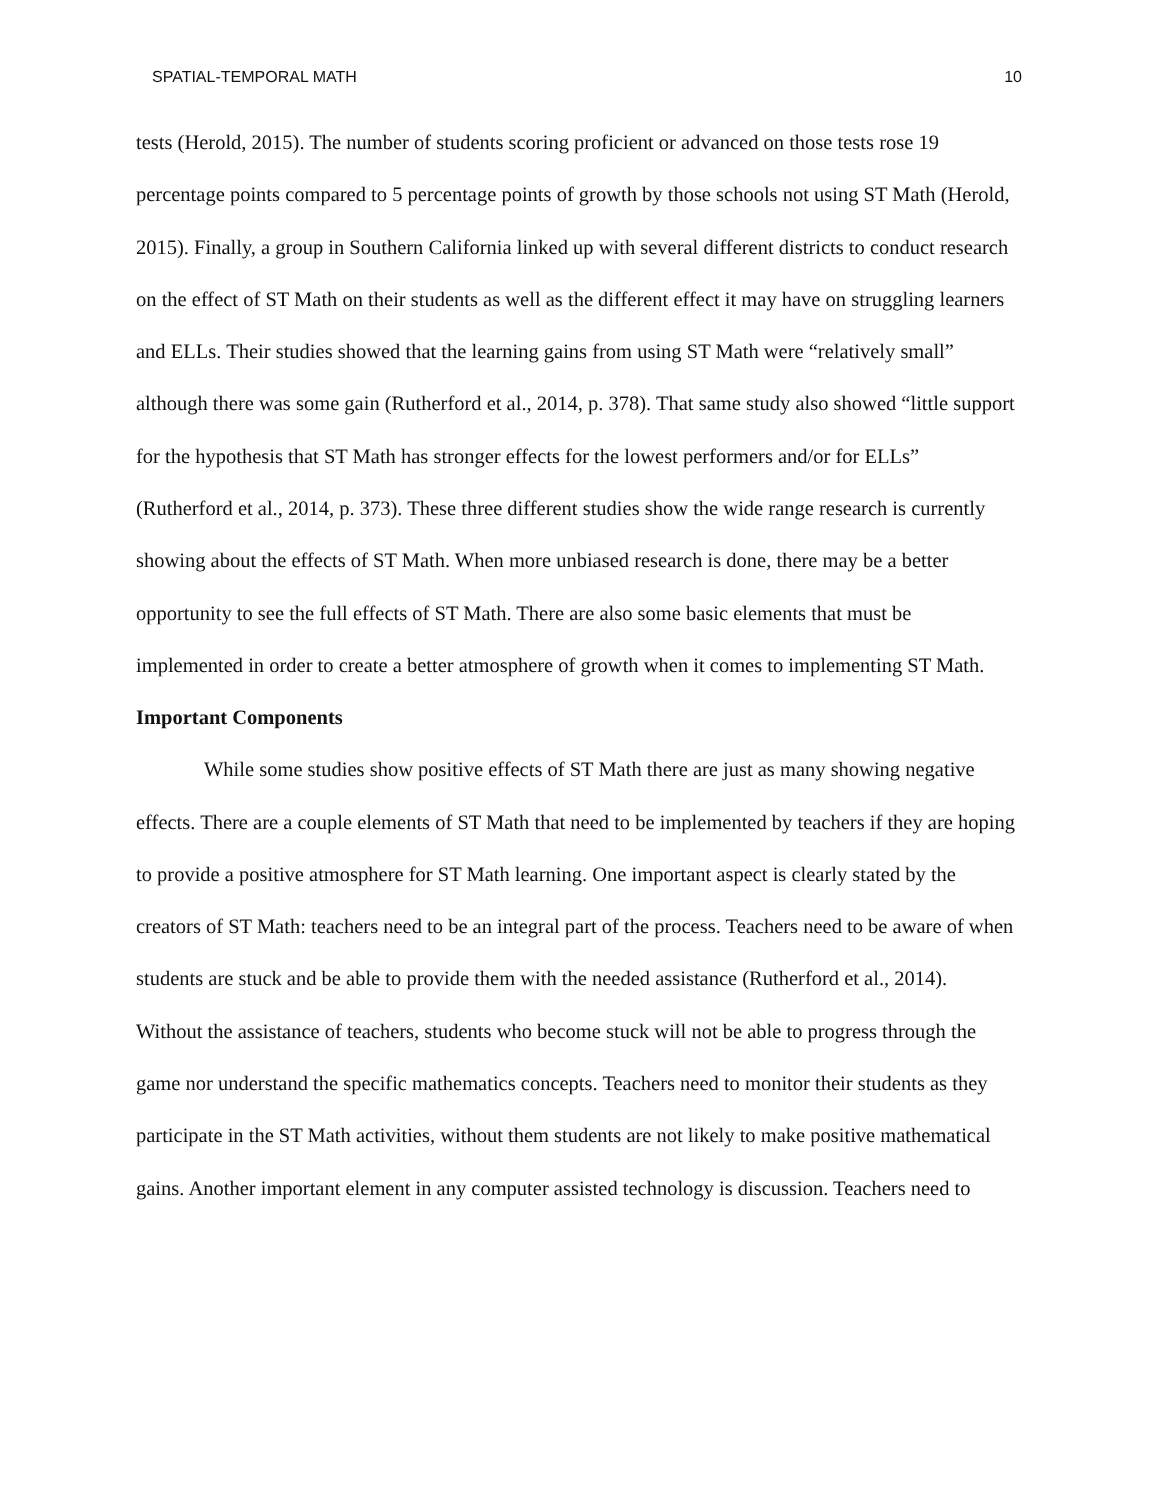SPATIAL-TEMPORAL MATH 10
tests (Herold, 2015). The number of students scoring proficient or advanced on those tests rose 19 percentage points compared to 5 percentage points of growth by those schools not using ST Math (Herold, 2015). Finally, a group in Southern California linked up with several different districts to conduct research on the effect of ST Math on their students as well as the different effect it may have on struggling learners and ELLs. Their studies showed that the learning gains from using ST Math were “relatively small” although there was some gain (Rutherford et al., 2014, p. 378). That same study also showed “little support for the hypothesis that ST Math has stronger effects for the lowest performers and/or for ELLs” (Rutherford et al., 2014, p. 373). These three different studies show the wide range research is currently showing about the effects of ST Math. When more unbiased research is done, there may be a better opportunity to see the full effects of ST Math. There are also some basic elements that must be implemented in order to create a better atmosphere of growth when it comes to implementing ST Math.
Important Components
While some studies show positive effects of ST Math there are just as many showing negative effects. There are a couple elements of ST Math that need to be implemented by teachers if they are hoping to provide a positive atmosphere for ST Math learning. One important aspect is clearly stated by the creators of ST Math: teachers need to be an integral part of the process. Teachers need to be aware of when students are stuck and be able to provide them with the needed assistance (Rutherford et al., 2014). Without the assistance of teachers, students who become stuck will not be able to progress through the game nor understand the specific mathematics concepts. Teachers need to monitor their students as they participate in the ST Math activities, without them students are not likely to make positive mathematical gains. Another important element in any computer assisted technology is discussion. Teachers need to